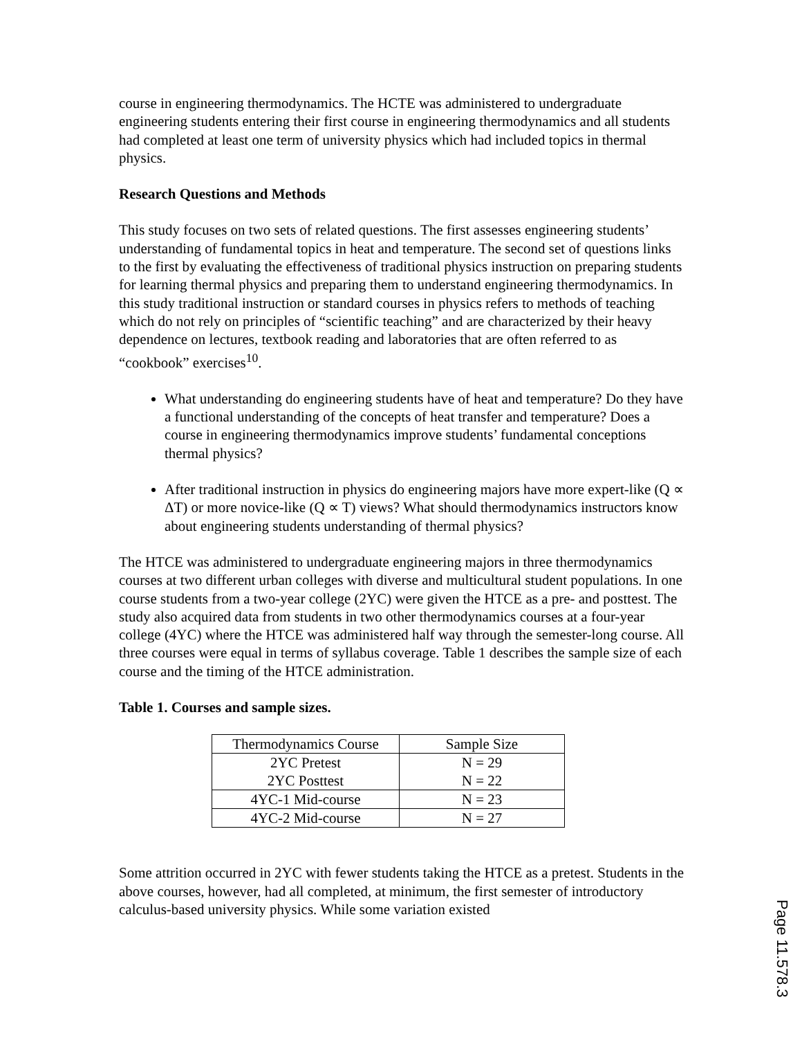course in engineering thermodynamics. The HCTE was administered to undergraduate engineering students entering their first course in engineering thermodynamics and all students had completed at least one term of university physics which had included topics in thermal physics.
Research Questions and Methods
This study focuses on two sets of related questions. The first assesses engineering students’ understanding of fundamental topics in heat and temperature. The second set of questions links to the first by evaluating the effectiveness of traditional physics instruction on preparing students for learning thermal physics and preparing them to understand engineering thermodynamics. In this study traditional instruction or standard courses in physics refers to methods of teaching which do not rely on principles of “scientific teaching” and are characterized by their heavy dependence on lectures, textbook reading and laboratories that are often referred to as “cookbook” exercises<sup>10</sup>.
What understanding do engineering students have of heat and temperature? Do they have a functional understanding of the concepts of heat transfer and temperature? Does a course in engineering thermodynamics improve students’ fundamental conceptions thermal physics?
After traditional instruction in physics do engineering majors have more expert-like (Q ∝ ΔT) or more novice-like (Q ∝ T) views? What should thermodynamics instructors know about engineering students understanding of thermal physics?
The HTCE was administered to undergraduate engineering majors in three thermodynamics courses at two different urban colleges with diverse and multicultural student populations. In one course students from a two-year college (2YC) were given the HTCE as a pre- and posttest. The study also acquired data from students in two other thermodynamics courses at a four-year college (4YC) where the HTCE was administered half way through the semester-long course. All three courses were equal in terms of syllabus coverage. Table 1 describes the sample size of each course and the timing of the HTCE administration.
Table 1. Courses and sample sizes.
| Thermodynamics Course | Sample Size |
| --- | --- |
| 2YC Pretest 2YC Posttest | N = 29 N = 22 |
| 4YC-1 Mid-course | N = 23 |
| 4YC-2 Mid-course | N = 27 |
Some attrition occurred in 2YC with fewer students taking the HTCE as a pretest. Students in the above courses, however, had all completed, at minimum, the first semester of introductory calculus-based university physics. While some variation existed
Page 11.578.3